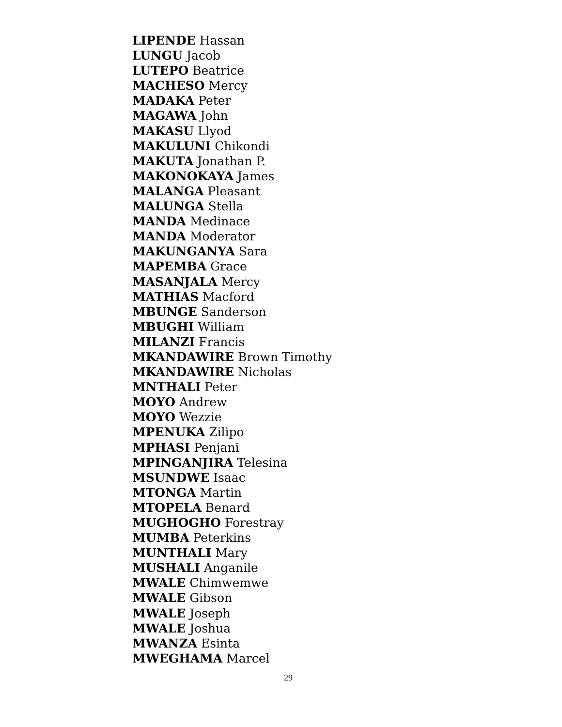LIPENDE Hassan
LUNGU Jacob
LUTEPO Beatrice
MACHESO Mercy
MADAKA Peter
MAGAWA John
MAKASU Llyod
MAKULUNI Chikondi
MAKUTA Jonathan P.
MAKONOKAYA James
MALANGA Pleasant
MALUNGA Stella
MANDA Medinace
MANDA Moderator
MAKUNGANYA Sara
MAPEMBA Grace
MASANJALA Mercy
MATHIAS Macford
MBUNGE Sanderson
MBUGHI William
MILANZI Francis
MKANDAWIRE Brown Timothy
MKANDAWIRE Nicholas
MNTHALI Peter
MOYO Andrew
MOYO Wezzie
MPENUKA Zilipo
MPHASI Penjani
MPINGANJIRA Telesina
MSUNDWE Isaac
MTONGA Martin
MTOPELA Benard
MUGHOGHO Forestray
MUMBA Peterkins
MUNTHALI Mary
MUSHALI Anganile
MWALE Chimwemwe
MWALE Gibson
MWALE Joseph
MWALE Joshua
MWANZA Esinta
MWEGHAMA Marcel
29